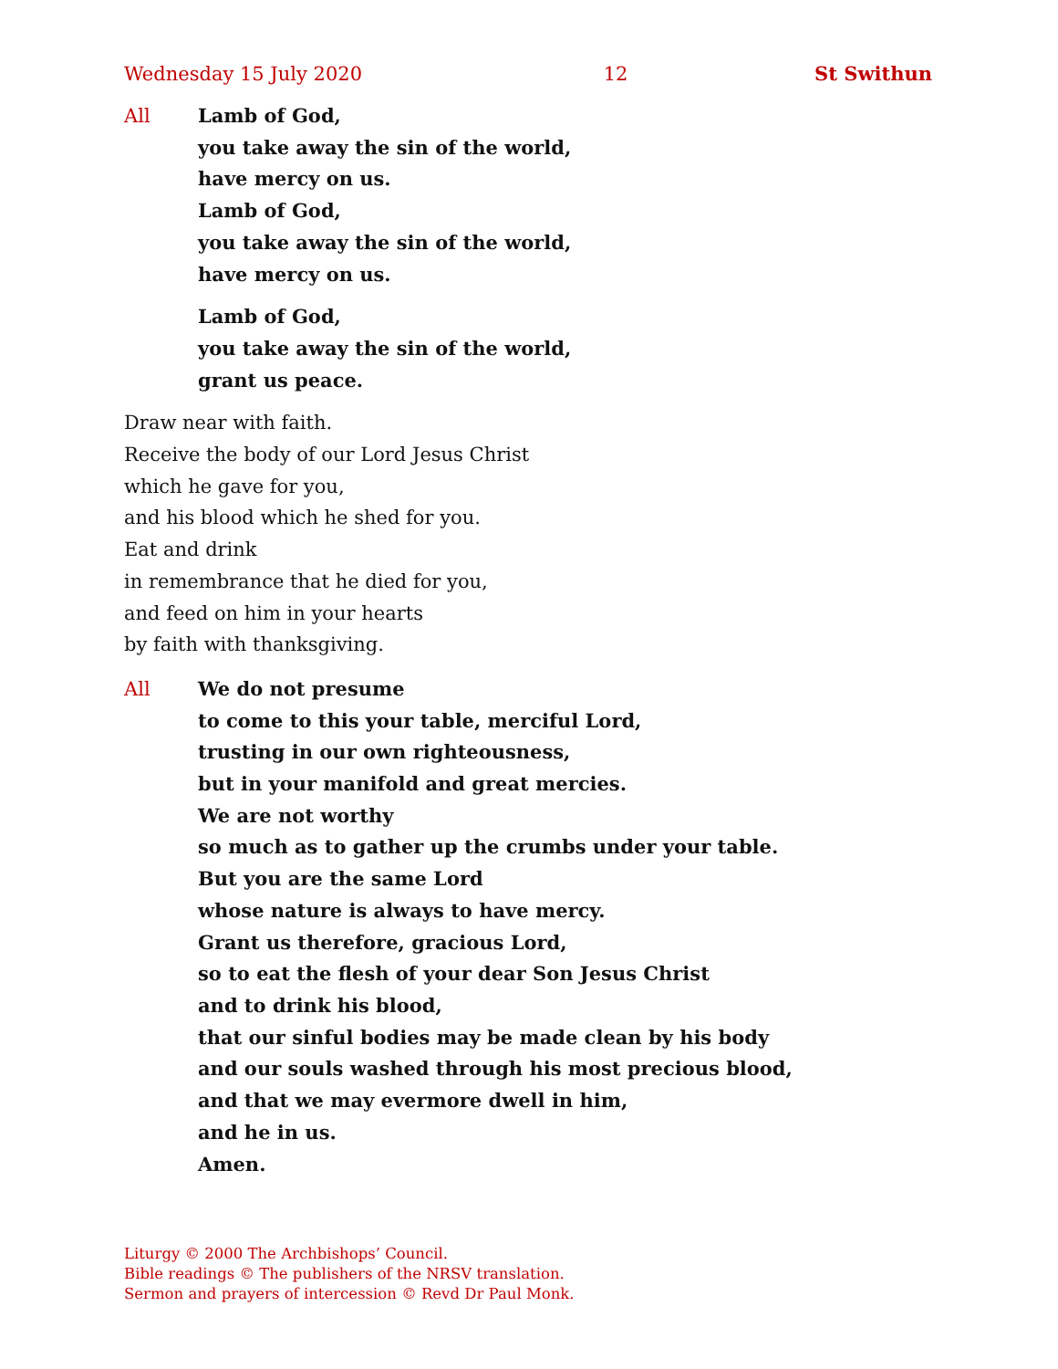Wednesday 15 July 2020 12 St Swithun
All Lamb of God,
you take away the sin of the world,
have mercy on us.
Lamb of God,
you take away the sin of the world,
have mercy on us.
Lamb of God,
you take away the sin of the world,
grant us peace.
Draw near with faith.
Receive the body of our Lord Jesus Christ
which he gave for you,
and his blood which he shed for you.
Eat and drink
in remembrance that he died for you,
and feed on him in your hearts
by faith with thanksgiving.
All We do not presume
to come to this your table, merciful Lord,
trusting in our own righteousness,
but in your manifold and great mercies.
We are not worthy
so much as to gather up the crumbs under your table.
But you are the same Lord
whose nature is always to have mercy.
Grant us therefore, gracious Lord,
so to eat the flesh of your dear Son Jesus Christ
and to drink his blood,
that our sinful bodies may be made clean by his body
and our souls washed through his most precious blood,
and that we may evermore dwell in him,
and he in us.
Amen.
Liturgy © 2000 The Archbishops’ Council.
Bible readings © The publishers of the NRSV translation.
Sermon and prayers of intercession © Revd Dr Paul Monk.